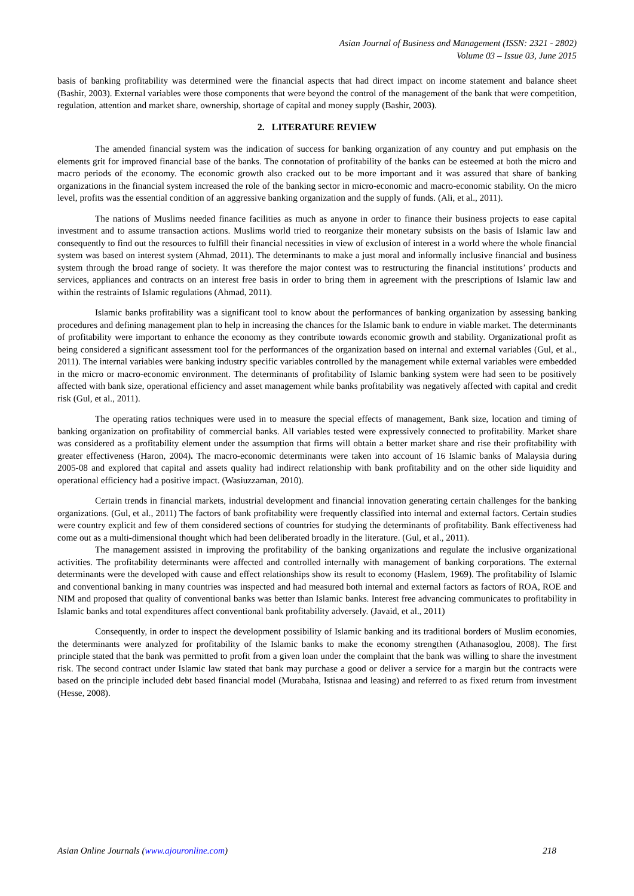Asian Journal of Business and Management (ISSN: 2321 - 2802)
Volume 03 – Issue 03, June 2015
basis of banking profitability was determined were the financial aspects that had direct impact on income statement and balance sheet (Bashir, 2003). External variables were those components that were beyond the control of the management of the bank that were competition, regulation, attention and market share, ownership, shortage of capital and money supply (Bashir, 2003).
2. LITERATURE REVIEW
The amended financial system was the indication of success for banking organization of any country and put emphasis on the elements grit for improved financial base of the banks. The connotation of profitability of the banks can be esteemed at both the micro and macro periods of the economy. The economic growth also cracked out to be more important and it was assured that share of banking organizations in the financial system increased the role of the banking sector in micro-economic and macro-economic stability. On the micro level, profits was the essential condition of an aggressive banking organization and the supply of funds. (Ali, et al., 2011).
The nations of Muslims needed finance facilities as much as anyone in order to finance their business projects to ease capital investment and to assume transaction actions. Muslims world tried to reorganize their monetary subsists on the basis of Islamic law and consequently to find out the resources to fulfill their financial necessities in view of exclusion of interest in a world where the whole financial system was based on interest system (Ahmad, 2011). The determinants to make a just moral and informally inclusive financial and business system through the broad range of society. It was therefore the major contest was to restructuring the financial institutions’ products and services, appliances and contracts on an interest free basis in order to bring them in agreement with the prescriptions of Islamic law and within the restraints of Islamic regulations (Ahmad, 2011).
Islamic banks profitability was a significant tool to know about the performances of banking organization by assessing banking procedures and defining management plan to help in increasing the chances for the Islamic bank to endure in viable market. The determinants of profitability were important to enhance the economy as they contribute towards economic growth and stability. Organizational profit as being considered a significant assessment tool for the performances of the organization based on internal and external variables (Gul, et al., 2011). The internal variables were banking industry specific variables controlled by the management while external variables were embedded in the micro or macro-economic environment. The determinants of profitability of Islamic banking system were had seen to be positively affected with bank size, operational efficiency and asset management while banks profitability was negatively affected with capital and credit risk (Gul, et al., 2011).
The operating ratios techniques were used in to measure the special effects of management, Bank size, location and timing of banking organization on profitability of commercial banks. All variables tested were expressively connected to profitability. Market share was considered as a profitability element under the assumption that firms will obtain a better market share and rise their profitability with greater effectiveness (Haron, 2004). The macro-economic determinants were taken into account of 16 Islamic banks of Malaysia during 2005-08 and explored that capital and assets quality had indirect relationship with bank profitability and on the other side liquidity and operational efficiency had a positive impact. (Wasiuzzaman, 2010).
Certain trends in financial markets, industrial development and financial innovation generating certain challenges for the banking organizations. (Gul, et al., 2011) The factors of bank profitability were frequently classified into internal and external factors. Certain studies were country explicit and few of them considered sections of countries for studying the determinants of profitability. Bank effectiveness had come out as a multi-dimensional thought which had been deliberated broadly in the literature. (Gul, et al., 2011).
The management assisted in improving the profitability of the banking organizations and regulate the inclusive organizational activities. The profitability determinants were affected and controlled internally with management of banking corporations. The external determinants were the developed with cause and effect relationships show its result to economy (Haslem, 1969). The profitability of Islamic and conventional banking in many countries was inspected and had measured both internal and external factors as factors of ROA, ROE and NIM and proposed that quality of conventional banks was better than Islamic banks. Interest free advancing communicates to profitability in Islamic banks and total expenditures affect conventional bank profitability adversely. (Javaid, et al., 2011)
Consequently, in order to inspect the development possibility of Islamic banking and its traditional borders of Muslim economies, the determinants were analyzed for profitability of the Islamic banks to make the economy strengthen (Athanasoglou, 2008). The first principle stated that the bank was permitted to profit from a given loan under the complaint that the bank was willing to share the investment risk. The second contract under Islamic law stated that bank may purchase a good or deliver a service for a margin but the contracts were based on the principle included debt based financial model (Murabaha, Istisnaa and leasing) and referred to as fixed return from investment (Hesse, 2008).
Asian Online Journals (www.ajouronline.com) 218